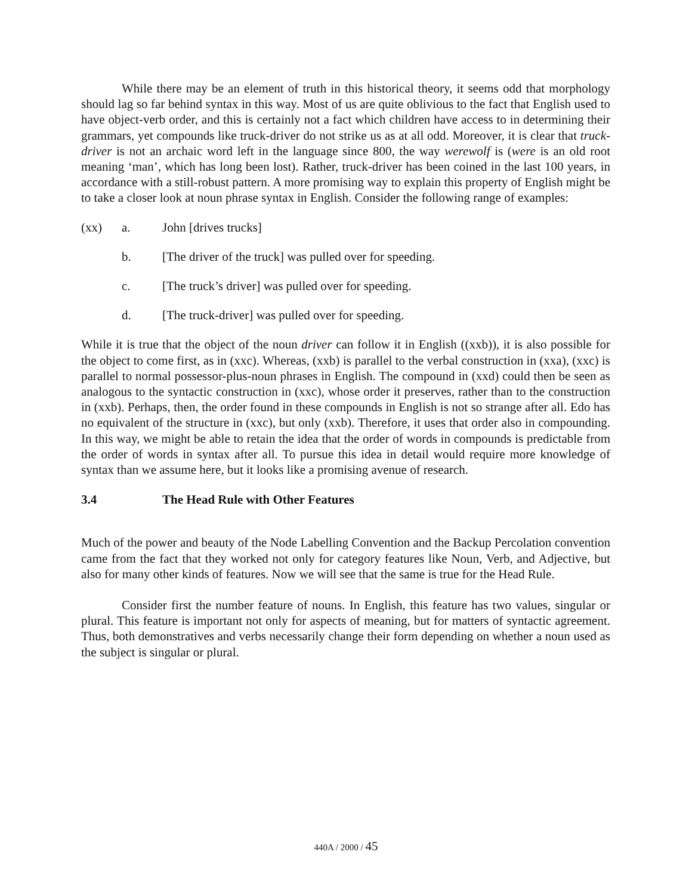While there may be an element of truth in this historical theory, it seems odd that morphology should lag so far behind syntax in this way. Most of us are quite oblivious to the fact that English used to have object-verb order, and this is certainly not a fact which children have access to in determining their grammars, yet compounds like truck-driver do not strike us as at all odd. Moreover, it is clear that truck-driver is not an archaic word left in the language since 800, the way werewolf is (were is an old root meaning ‘man’, which has long been lost). Rather, truck-driver has been coined in the last 100 years, in accordance with a still-robust pattern. A more promising way to explain this property of English might be to take a closer look at noun phrase syntax in English. Consider the following range of examples:
(xx) a. John [drives trucks]
b. [The driver of the truck] was pulled over for speeding.
c. [The truck’s driver] was pulled over for speeding.
d. [The truck-driver] was pulled over for speeding.
While it is true that the object of the noun driver can follow it in English ((xxb)), it is also possible for the object to come first, as in (xxc). Whereas, (xxb) is parallel to the verbal construction in (xxa), (xxc) is parallel to normal possessor-plus-noun phrases in English. The compound in (xxd) could then be seen as analogous to the syntactic construction in (xxc), whose order it preserves, rather than to the construction in (xxb). Perhaps, then, the order found in these compounds in English is not so strange after all. Edo has no equivalent of the structure in (xxc), but only (xxb). Therefore, it uses that order also in compounding. In this way, we might be able to retain the idea that the order of words in compounds is predictable from the order of words in syntax after all. To pursue this idea in detail would require more knowledge of syntax than we assume here, but it looks like a promising avenue of research.
3.4 The Head Rule with Other Features
Much of the power and beauty of the Node Labelling Convention and the Backup Percolation convention came from the fact that they worked not only for category features like Noun, Verb, and Adjective, but also for many other kinds of features. Now we will see that the same is true for the Head Rule.
Consider first the number feature of nouns. In English, this feature has two values, singular or plural. This feature is important not only for aspects of meaning, but for matters of syntactic agreement. Thus, both demonstratives and verbs necessarily change their form depending on whether a noun used as the subject is singular or plural.
440A / 2000 / 45